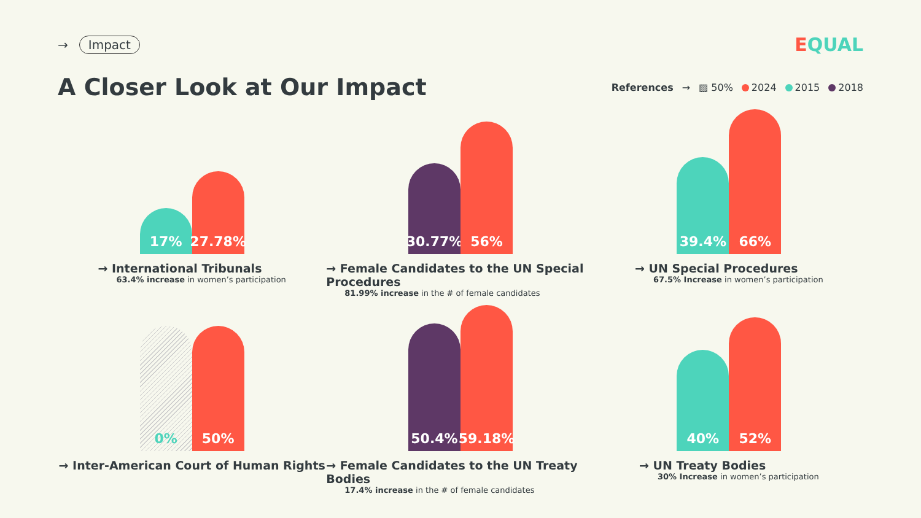→ Impact
EQUAL
A Closer Look at Our Impact
References → ▨ 50% 2024 2015 2018
17%
27.78%
→ International Tribunals
63.4% increase in women’s participation
30.77%
56%
→ Female Candidates to the UN Special Procedures
81.99% increase in the # of female candidates
39.4%
66%
→ UN Special Procedures
67.5% Increase in women’s participation
0%
50%
→ Inter-American Court of Human Rights
50.4%
59.18%
→ Female Candidates to the UN Treaty Bodies
17.4% increase in the # of female candidates
40%
52%
→ UN Treaty Bodies
30% Increase in women’s participation